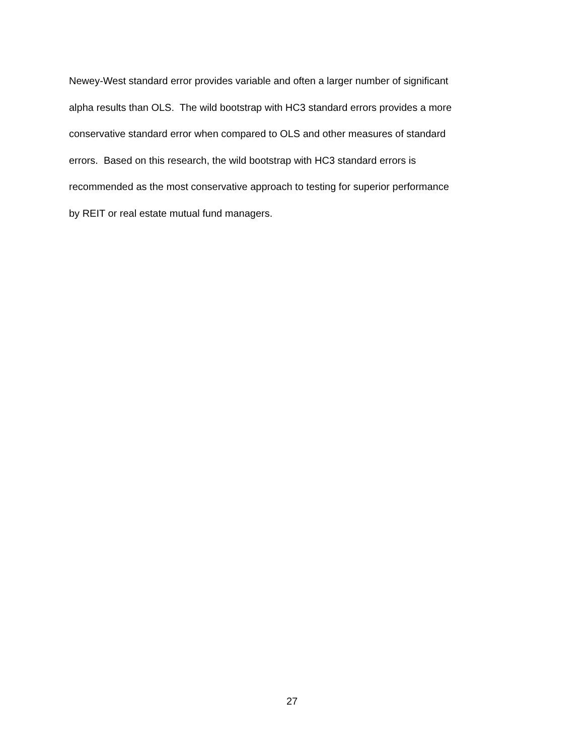Newey-West standard error provides variable and often a larger number of significant
alpha results than OLS. The wild bootstrap with HC3 standard errors provides a more
conservative standard error when compared to OLS and other measures of standard
errors. Based on this research, the wild bootstrap with HC3 standard errors is
recommended as the most conservative approach to testing for superior performance
by REIT or real estate mutual fund managers.
27